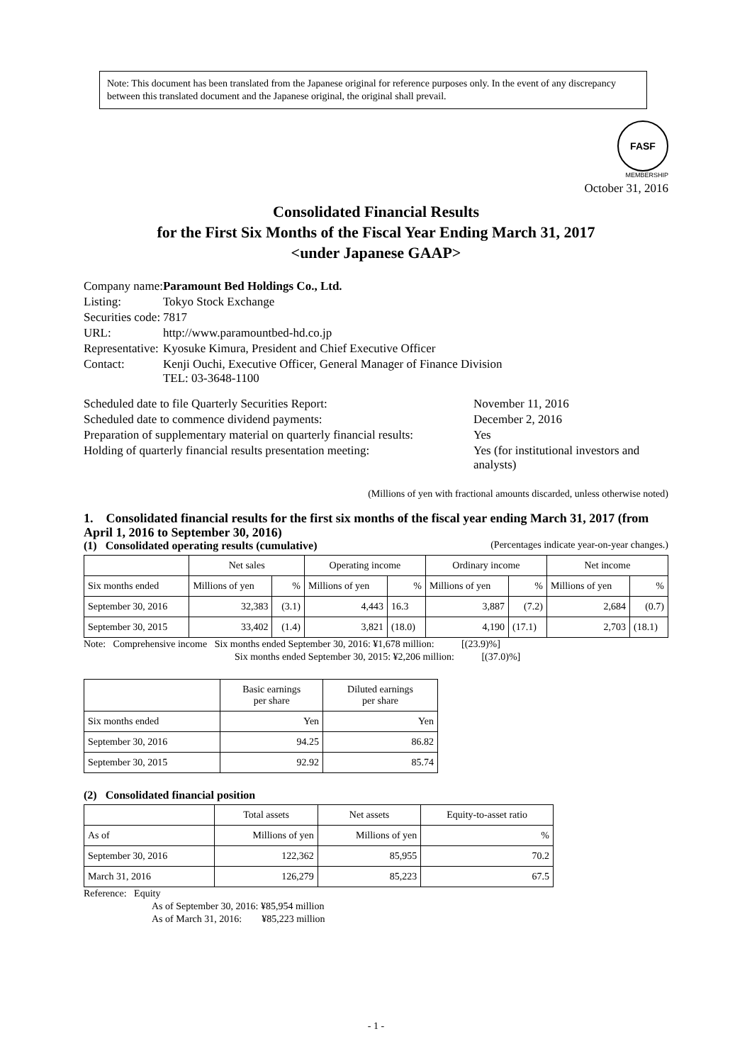Note: This document has been translated from the Japanese original for reference purposes only. In the event of any discrepancy between this translated document and the Japanese original, the original shall prevail.
FASF
MEMBERSHIP
October 31, 2016
Consolidated Financial Results
for the First Six Months of the Fiscal Year Ending March 31, 2017
<under Japanese GAAP>
| Company name: | Paramount Bed Holdings Co., Ltd. |
| Listing: | Tokyo Stock Exchange |
| Securities code: | 7817 |
| URL: | http://www.paramountbed-hd.co.jp |
| Representative: | Kyosuke Kimura, President and Chief Executive Officer |
| Contact: | Kenji Ouchi, Executive Officer, General Manager of Finance Division TEL: 03-3648-1100 |
| Scheduled date to file Quarterly Securities Report: | November 11, 2016 |
| Scheduled date to commence dividend payments: | December 2, 2016 |
| Preparation of supplementary material on quarterly financial results: | Yes |
| Holding of quarterly financial results presentation meeting: | Yes (for institutional investors and analysts) |
(Millions of yen with fractional amounts discarded, unless otherwise noted)
1. Consolidated financial results for the first six months of the fiscal year ending March 31, 2017 (from April 1, 2016 to September 30, 2016)
(1) Consolidated operating results (cumulative) (Percentages indicate year-on-year changes.)
| | Net sales | | Operating income | | Ordinary income | | Net income | |
| --- | --- | --- | --- | --- | --- | --- | --- | --- |
| Six months ended | Millions of yen | % | Millions of yen | % | Millions of yen | % | Millions of yen | % |
| September 30, 2016 | 32,383 | (3.1) | 4,443 | 16.3 | 3,887 | (7.2) | 2,684 | (0.7) |
| September 30, 2015 | 33,402 | (1.4) | 3,821 | (18.0) | 4,190 | (17.1) | 2,703 | (18.1) |
Note: Comprehensive income Six months ended September 30, 2016: ¥1,678 million: [(23.9)%]
Six months ended September 30, 2015: ¥2,206 million: [(37.0)%]
| | Basic earnings per share | Diluted earnings per share |
| --- | --- | --- |
| Six months ended | Yen | Yen |
| September 30, 2016 | 94.25 | 86.82 |
| September 30, 2015 | 92.92 | 85.74 |
(2) Consolidated financial position
| | Total assets | Net assets | Equity-to-asset ratio |
| --- | --- | --- | --- |
| As of | Millions of yen | Millions of yen | % |
| September 30, 2016 | 122,362 | 85,955 | 70.2 |
| March 31, 2016 | 126,279 | 85,223 | 67.5 |
Reference: Equity
As of September 30, 2016: ¥85,954 million
As of March 31, 2016: ¥85,223 million
- 1 -